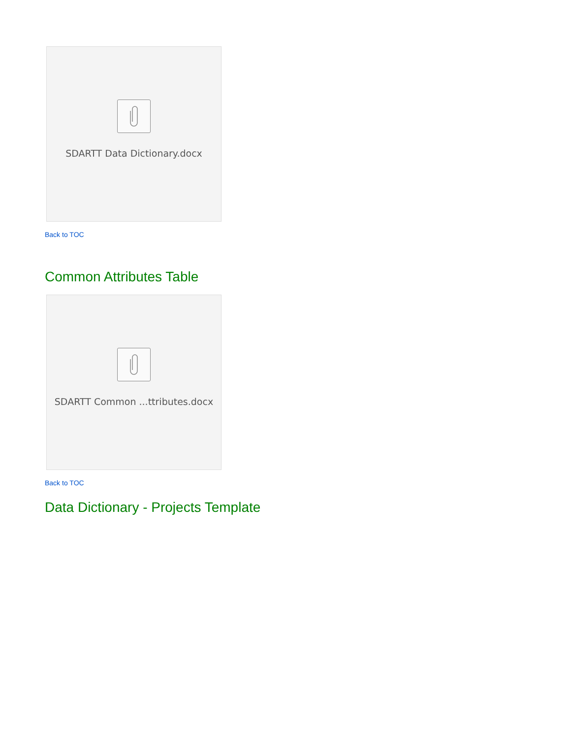SDARTT Data Dictionary.docx
Back to TOC
Common Attributes Table
SDARTT Common ...ttributes.docx
Back to TOC
Data Dictionary - Projects Template